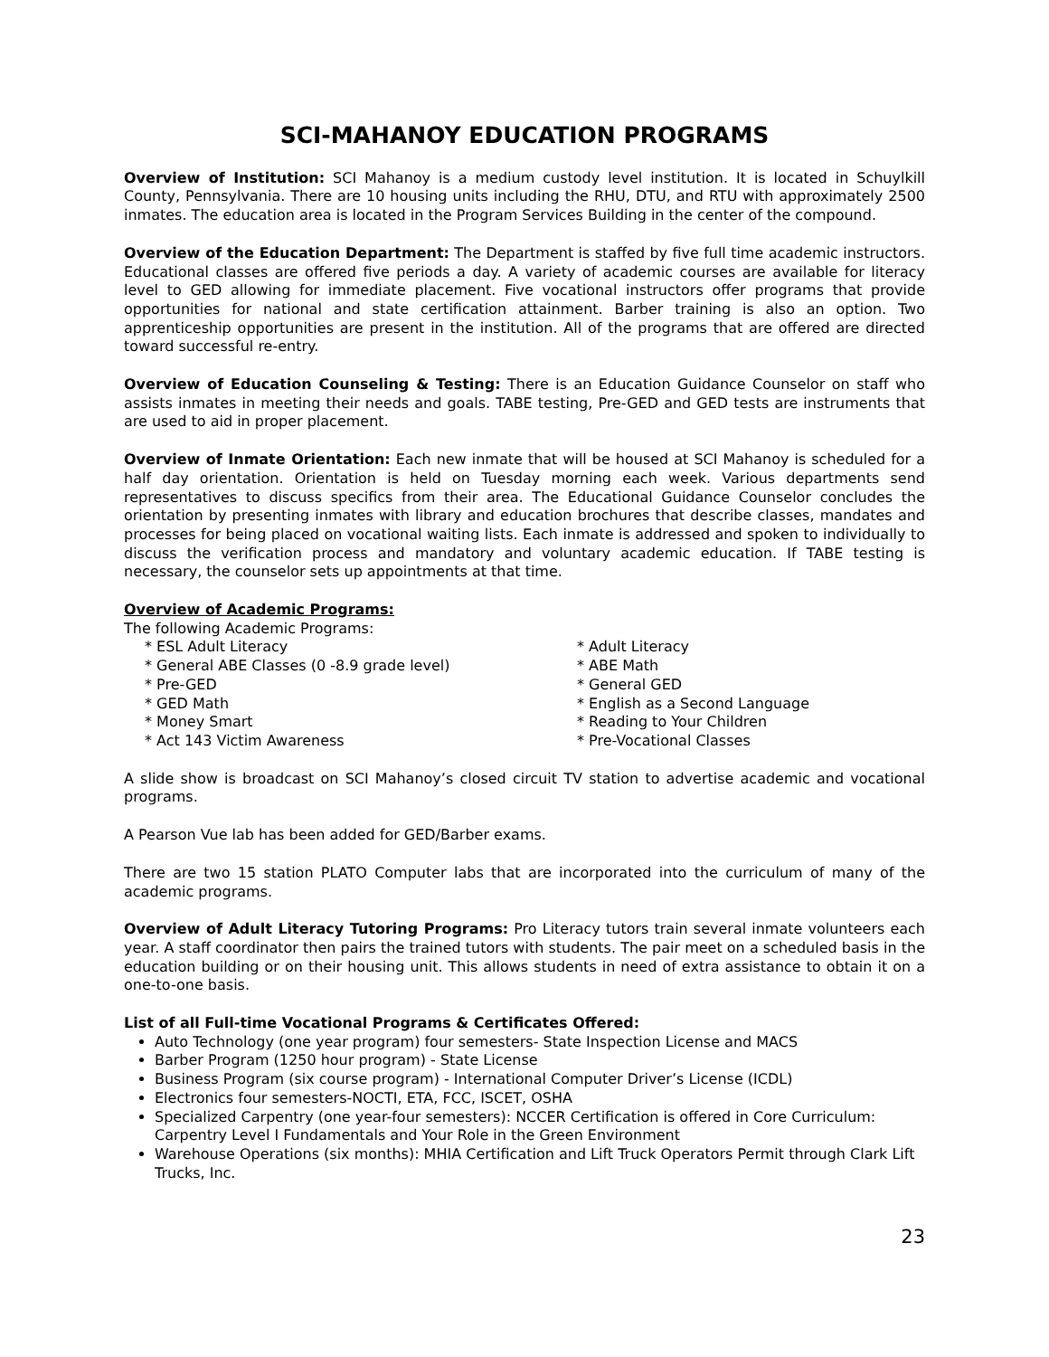SCI-MAHANOY EDUCATION PROGRAMS
Overview of Institution: SCI Mahanoy is a medium custody level institution. It is located in Schuylkill County, Pennsylvania. There are 10 housing units including the RHU, DTU, and RTU with approximately 2500 inmates. The education area is located in the Program Services Building in the center of the compound.
Overview of the Education Department: The Department is staffed by five full time academic instructors. Educational classes are offered five periods a day. A variety of academic courses are available for literacy level to GED allowing for immediate placement. Five vocational instructors offer programs that provide opportunities for national and state certification attainment. Barber training is also an option. Two apprenticeship opportunities are present in the institution. All of the programs that are offered are directed toward successful re-entry.
Overview of Education Counseling & Testing: There is an Education Guidance Counselor on staff who assists inmates in meeting their needs and goals. TABE testing, Pre-GED and GED tests are instruments that are used to aid in proper placement.
Overview of Inmate Orientation: Each new inmate that will be housed at SCI Mahanoy is scheduled for a half day orientation. Orientation is held on Tuesday morning each week. Various departments send representatives to discuss specifics from their area. The Educational Guidance Counselor concludes the orientation by presenting inmates with library and education brochures that describe classes, mandates and processes for being placed on vocational waiting lists. Each inmate is addressed and spoken to individually to discuss the verification process and mandatory and voluntary academic education. If TABE testing is necessary, the counselor sets up appointments at that time.
Overview of Academic Programs:
The following Academic Programs:
* ESL Adult Literacy
* General ABE Classes (0 -8.9 grade level)
* Pre-GED
* GED Math
* Money Smart
* Act 143 Victim Awareness
* Adult Literacy
* ABE Math
* General GED
* English as a Second Language
* Reading to Your Children
* Pre-Vocational Classes
A slide show is broadcast on SCI Mahanoy’s closed circuit TV station to advertise academic and vocational programs.
A Pearson Vue lab has been added for GED/Barber exams.
There are two 15 station PLATO Computer labs that are incorporated into the curriculum of many of the academic programs.
Overview of Adult Literacy Tutoring Programs: Pro Literacy tutors train several inmate volunteers each year. A staff coordinator then pairs the trained tutors with students. The pair meet on a scheduled basis in the education building or on their housing unit. This allows students in need of extra assistance to obtain it on a one-to-one basis.
List of all Full-time Vocational Programs & Certificates Offered:
Auto Technology (one year program) four semesters- State Inspection License and MACS
Barber Program (1250 hour program) - State License
Business Program (six course program) - International Computer Driver’s License (ICDL)
Electronics four semesters-NOCTI, ETA, FCC, ISCET, OSHA
Specialized Carpentry (one year-four semesters): NCCER Certification is offered in Core Curriculum: Carpentry Level I Fundamentals and Your Role in the Green Environment
Warehouse Operations (six months): MHIA Certification and Lift Truck Operators Permit through Clark Lift Trucks, Inc.
23